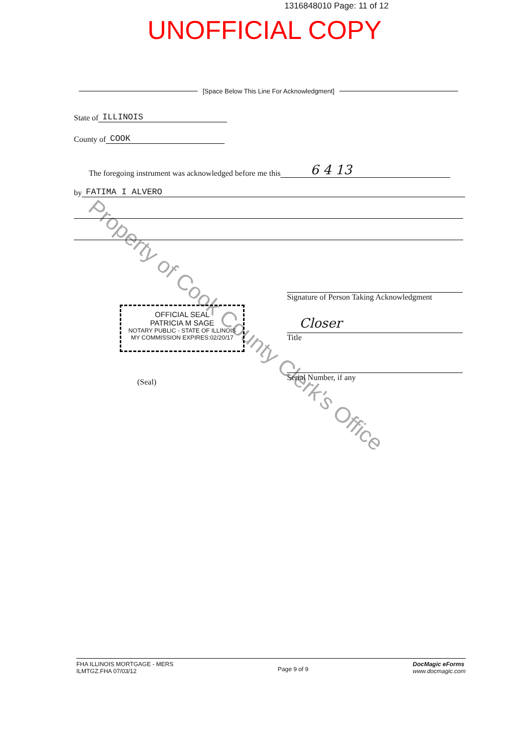Property of Cook County Clerk's Office
1316848010 Page: 11 of 12
UNOFFICIAL COPY
[Space Below This Line For Acknowledgment]
State of ILLINOIS
County of COOK
The foregoing instrument was acknowledged before me this 6 4 13
by FATIMA I ALVERO
OFFICIAL SEAL
PATRICIA M SAGE
NOTARY PUBLIC - STATE OF ILLINOIS
MY COMMISSION EXPIRES:02/20/17
Signature of Person Taking Acknowledgment
Closer
Title
Serial Number, if any
(Seal)
FHA ILLINOIS MORTGAGE - MERS
ILMTGZ.FHA 07/03/12
Page 9 of 9
DocMagic eForms
www.docmagic.com